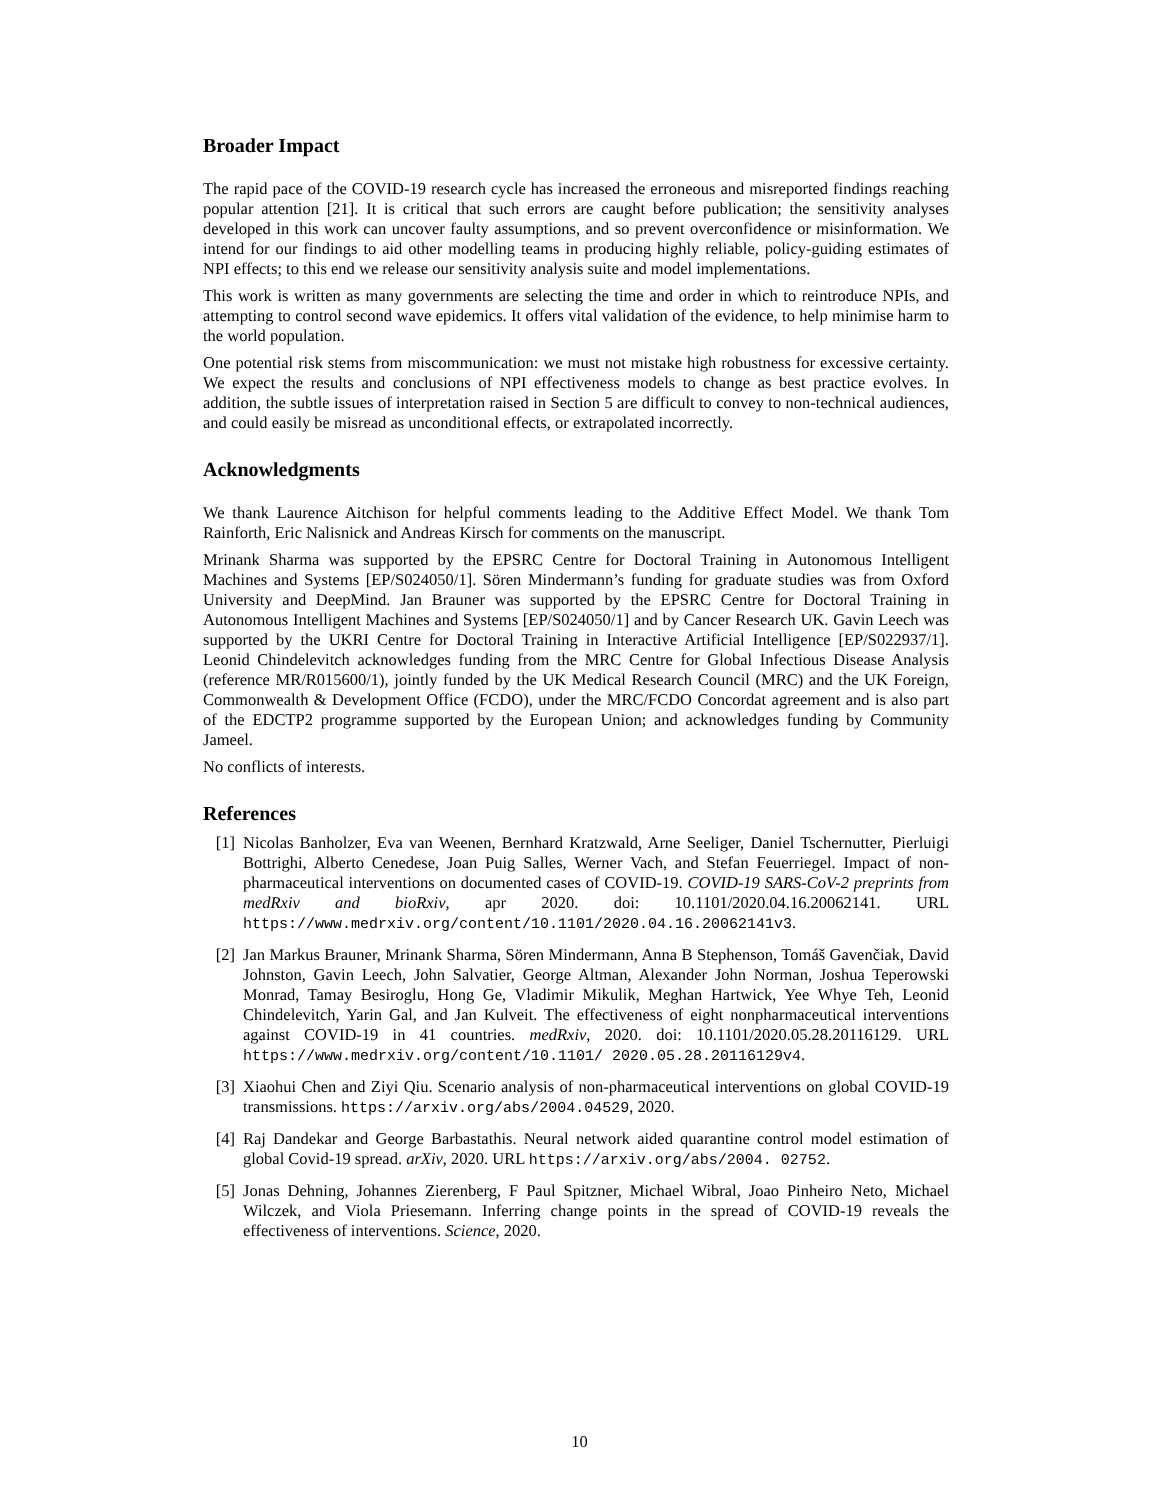Broader Impact
The rapid pace of the COVID-19 research cycle has increased the erroneous and misreported findings reaching popular attention [21]. It is critical that such errors are caught before publication; the sensitivity analyses developed in this work can uncover faulty assumptions, and so prevent overconfidence or misinformation. We intend for our findings to aid other modelling teams in producing highly reliable, policy-guiding estimates of NPI effects; to this end we release our sensitivity analysis suite and model implementations.
This work is written as many governments are selecting the time and order in which to reintroduce NPIs, and attempting to control second wave epidemics. It offers vital validation of the evidence, to help minimise harm to the world population.
One potential risk stems from miscommunication: we must not mistake high robustness for excessive certainty. We expect the results and conclusions of NPI effectiveness models to change as best practice evolves. In addition, the subtle issues of interpretation raised in Section 5 are difficult to convey to non-technical audiences, and could easily be misread as unconditional effects, or extrapolated incorrectly.
Acknowledgments
We thank Laurence Aitchison for helpful comments leading to the Additive Effect Model. We thank Tom Rainforth, Eric Nalisnick and Andreas Kirsch for comments on the manuscript.
Mrinank Sharma was supported by the EPSRC Centre for Doctoral Training in Autonomous Intelligent Machines and Systems [EP/S024050/1]. Sören Mindermann’s funding for graduate studies was from Oxford University and DeepMind. Jan Brauner was supported by the EPSRC Centre for Doctoral Training in Autonomous Intelligent Machines and Systems [EP/S024050/1] and by Cancer Research UK. Gavin Leech was supported by the UKRI Centre for Doctoral Training in Interactive Artificial Intelligence [EP/S022937/1]. Leonid Chindelevitch acknowledges funding from the MRC Centre for Global Infectious Disease Analysis (reference MR/R015600/1), jointly funded by the UK Medical Research Council (MRC) and the UK Foreign, Commonwealth & Development Office (FCDO), under the MRC/FCDO Concordat agreement and is also part of the EDCTP2 programme supported by the European Union; and acknowledges funding by Community Jameel.
No conflicts of interests.
References
[1] Nicolas Banholzer, Eva van Weenen, Bernhard Kratzwald, Arne Seeliger, Daniel Tschernutter, Pierluigi Bottrighi, Alberto Cenedese, Joan Puig Salles, Werner Vach, and Stefan Feuerriegel. Impact of non-pharmaceutical interventions on documented cases of COVID-19. COVID-19 SARS-CoV-2 preprints from medRxiv and bioRxiv, apr 2020. doi: 10.1101/2020.04.16.20062141. URL https://www.medrxiv.org/content/10.1101/2020.04.16.20062141v3.
[2] Jan Markus Brauner, Mrinank Sharma, Sören Mindermann, Anna B Stephenson, Tomáš Gavenčiak, David Johnston, Gavin Leech, John Salvatier, George Altman, Alexander John Norman, Joshua Teperowski Monrad, Tamay Besiroglu, Hong Ge, Vladimir Mikulik, Meghan Hartwick, Yee Whye Teh, Leonid Chindelevitch, Yarin Gal, and Jan Kulveit. The effectiveness of eight nonpharmaceutical interventions against COVID-19 in 41 countries. medRxiv, 2020. doi: 10.1101/2020.05.28.20116129. URL https://www.medrxiv.org/content/10.1101/ 2020.05.28.20116129v4.
[3] Xiaohui Chen and Ziyi Qiu. Scenario analysis of non-pharmaceutical interventions on global COVID-19 transmissions. https://arxiv.org/abs/2004.04529, 2020.
[4] Raj Dandekar and George Barbastathis. Neural network aided quarantine control model estimation of global Covid-19 spread. arXiv, 2020. URL https://arxiv.org/abs/2004. 02752.
[5] Jonas Dehning, Johannes Zierenberg, F Paul Spitzner, Michael Wibral, Joao Pinheiro Neto, Michael Wilczek, and Viola Priesemann. Inferring change points in the spread of COVID-19 reveals the effectiveness of interventions. Science, 2020.
10